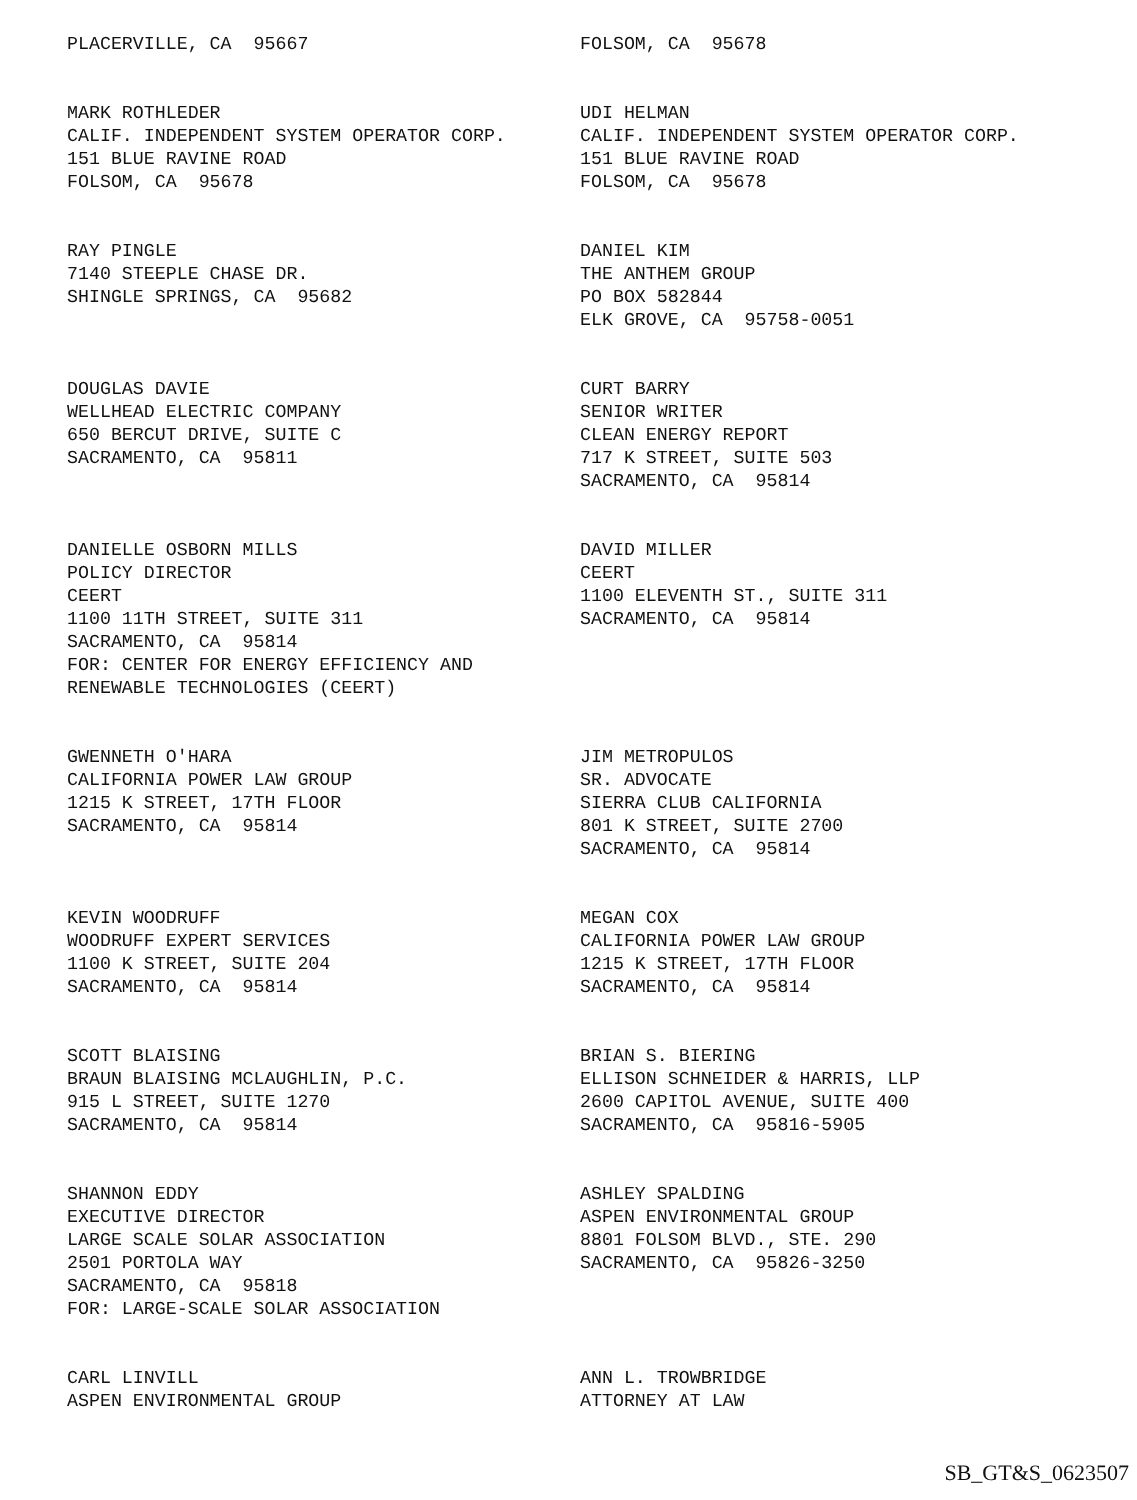PLACERVILLE, CA 95667
FOLSOM, CA 95678
MARK ROTHLEDER CALIF. INDEPENDENT SYSTEM OPERATOR CORP. 151 BLUE RAVINE ROAD FOLSOM, CA 95678
UDI HELMAN CALIF. INDEPENDENT SYSTEM OPERATOR CORP. 151 BLUE RAVINE ROAD FOLSOM, CA 95678
RAY PINGLE 7140 STEEPLE CHASE DR. SHINGLE SPRINGS, CA 95682
DANIEL KIM THE ANTHEM GROUP PO BOX 582844 ELK GROVE, CA 95758-0051
DOUGLAS DAVIE WELLHEAD ELECTRIC COMPANY 650 BERCUT DRIVE, SUITE C SACRAMENTO, CA 95811
CURT BARRY SENIOR WRITER CLEAN ENERGY REPORT 717 K STREET, SUITE 503 SACRAMENTO, CA 95814
DANIELLE OSBORN MILLS POLICY DIRECTOR CEERT 1100 11TH STREET, SUITE 311 SACRAMENTO, CA 95814 FOR: CENTER FOR ENERGY EFFICIENCY AND RENEWABLE TECHNOLOGIES (CEERT)
DAVID MILLER CEERT 1100 ELEVENTH ST., SUITE 311 SACRAMENTO, CA 95814
GWENNETH O'HARA CALIFORNIA POWER LAW GROUP 1215 K STREET, 17TH FLOOR SACRAMENTO, CA 95814
JIM METROPULOS SR. ADVOCATE SIERRA CLUB CALIFORNIA 801 K STREET, SUITE 2700 SACRAMENTO, CA 95814
KEVIN WOODRUFF WOODRUFF EXPERT SERVICES 1100 K STREET, SUITE 204 SACRAMENTO, CA 95814
MEGAN COX CALIFORNIA POWER LAW GROUP 1215 K STREET, 17TH FLOOR SACRAMENTO, CA 95814
SCOTT BLAISING BRAUN BLAISING MCLAUGHLIN, P.C. 915 L STREET, SUITE 1270 SACRAMENTO, CA 95814
BRIAN S. BIERING ELLISON SCHNEIDER & HARRIS, LLP 2600 CAPITOL AVENUE, SUITE 400 SACRAMENTO, CA 95816-5905
SHANNON EDDY EXECUTIVE DIRECTOR LARGE SCALE SOLAR ASSOCIATION 2501 PORTOLA WAY SACRAMENTO, CA 95818 FOR: LARGE-SCALE SOLAR ASSOCIATION
ASHLEY SPALDING ASPEN ENVIRONMENTAL GROUP 8801 FOLSOM BLVD., STE. 290 SACRAMENTO, CA 95826-3250
CARL LINVILL ASPEN ENVIRONMENTAL GROUP
ANN L. TROWBRIDGE ATTORNEY AT LAW
SB_GT&S_0623507